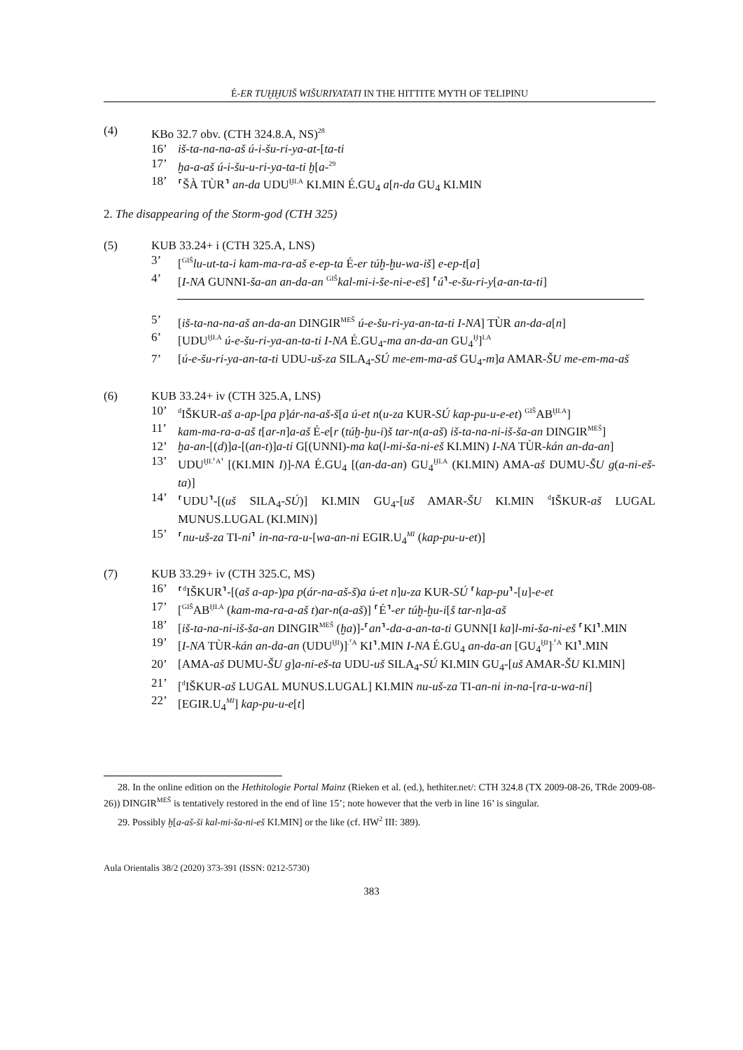É-ER TUḪḪUIŠ WIŠURIYATATI IN THE HITTITE MYTH OF TELIPINU
(4) KBo 32.7 obv. (CTH 324.8.A, NS)<sup>28</sup>
16’ iš-ta-na-na-aš ú-i-šu-ri-ya-at-[ta-ti
17’ ḫa-a-aš ú-i-šu-u-ri-ya-ta-ti ḫ[a-<sup>29</sup>
18’ ⸢ŠÀ TÙR⸣ an-da UDU<sup>ḪI.A</sup> KI.MIN É.GU<sub>4</sub> a[n-da GU<sub>4</sub> KI.MIN
2. The disappearing of the Storm-god (CTH 325)
(5) KUB 33.24+ i (CTH 325.A, LNS)
3’ [<sup>GIŠ</sup>lu-ut-ta-i kam-ma-ra-aš e-ep-ta É-er túḫ-ḫu-wa-iš] e-ep-t[a]
4’ [I-NA GUNNI-ša-an an-da-an <sup>GIŠ</sup>kal-mi-i-še-ni-e-eš] ⸢ú⸣-e-šu-ri-y[a-an-ta-ti]
5’ [iš-ta-na-na-aš an-da-an DINGIR<sup>MEŠ</sup> ú-e-šu-ri-ya-an-ta-ti I-NA] TÙR an-da-a[n]
6’ [UDU<sup>ḪI.A</sup> ú-e-šu-ri-ya-an-ta-ti I-NA É.GU<sub>4</sub>-ma an-da-an GU<sub>4</sub><sup>Ḫ</sup>]<sup>I.A</sup>
7’ [ú-e-šu-ri-ya-an-ta-ti UDU-uš-za SILA<sub>4</sub>-SÚ me-em-ma-aš GU<sub>4</sub>-m]a AMAR-ŠU me-em-ma-aš
(6) KUB 33.24+ iv (CTH 325.A, LNS)
10’<sup>d</sup>IŠKUR-aš a-ap-[pa p]ár-na-aš-š[a ú-et n(u-za KUR-SÚ kap-pu-u-e-et) <sup>GIŠ</sup>AB<sup>ḪI.A</sup>]
11’ kam-ma-ra-a-aš t[ar-n]a-aš É-e[r (túḫ-ḫu-i)š tar-n(a-aš) iš-ta-na-ni-iš-ša-an DINGIR<sup>MEŠ</sup>]
12’ ḫa-an-[(d)]a-[(an-t)]a-ti G[(UNNI)-ma ka(l-mi-ša-ni-eš KI.MIN) I-NA TÙR-kán an-da-an]
13’ UDU<sup>ḪI.⸢A⸣</sup> [(KI.MIN I)]-NA É.GU<sub>4</sub> [(an-da-an) GU<sub>4</sub><sup>ḪI.A</sup> (KI.MIN) AMA-aš DUMU-ŠU g(a-ni-eš-ta)]
14’ ⸢UDU⸣-[(uš SILA<sub>4</sub>-SÚ)] KI.MIN GU<sub>4</sub>-[uš AMAR-ŠU KI.MIN <sup>d</sup>IŠKUR-aš LUGAL MUNUS.LUGAL (KI.MIN)]
15’ ⸢nu-uš-za TI-ni⸣ in-na-ra-u-[wa-an-ni EGIR.U<sub>4</sub><sup>MI</sup> (kap-pu-u-et)]
(7) KUB 33.29+ iv (CTH 325.C, MS)
16’ ⸢<sup>d</sup>IŠKUR⸣-[(aš a-ap-)pa p(ár-na-aš-š)a ú-et n]u-za KUR-SÚ ⸢kap-pu⸣-[u]-e-et
17’ [<sup>GIŠ</sup>AB<sup>ḪI.A</sup> (kam-ma-ra-a-aš t)ar-n(a-aš)] ⸢É⸣-er túḫ-ḫu-i[š tar-n]a-aš
18’ [iš-ta-na-ni-iš-ša-an DINGIR<sup>MEŠ</sup> (ḫa)]-⸢an⸣-da-a-an-ta-ti GUNN[I ka]l-mi-ša-ni-eš ⸢KI⸣.MIN
19’ [I-NA TÙR-kán an-da-an (UDU<sup>ḪI</sup>)]<sup>.⸢A</sup> KI⸣.MIN I-NA É.GU<sub>4</sub> an-da-an [GU<sub>4</sub><sup>ḪI</sup>]<sup>.⸢A</sup> KI⸣.MIN
20’ [AMA-aš DUMU-ŠU g]a-ni-eš-ta UDU-uš SILA<sub>4</sub>-SÚ KI.MIN GU<sub>4</sub>-[uš AMAR-ŠU KI.MIN]
21’ [<sup>d</sup>IŠKUR-aš LUGAL MUNUS.LUGAL] KI.MIN nu-uš-za TI-an-ni in-na-[ra-u-wa-ni]
22’ [EGIR.U<sub>4</sub><sup>MI</sup>] kap-pu-u-e[t]
28. In the online edition on the Hethitologie Portal Mainz (Rieken et al. (ed.), hethiter.net/: CTH 324.8 (TX 2009-08-26, TRde 2009-08-26)) DINGIR<sup>MEŠ</sup> is tentatively restored in the end of line 15’; note however that the verb in line 16’ is singular.
29. Possibly ḫ[a-aš-ši kal-mi-ša-ni-eš KI.MIN] or the like (cf. HW<sup>2</sup> III: 389).
Aula Orientalis 38/2 (2020) 373-391 (ISSN: 0212-5730)
383